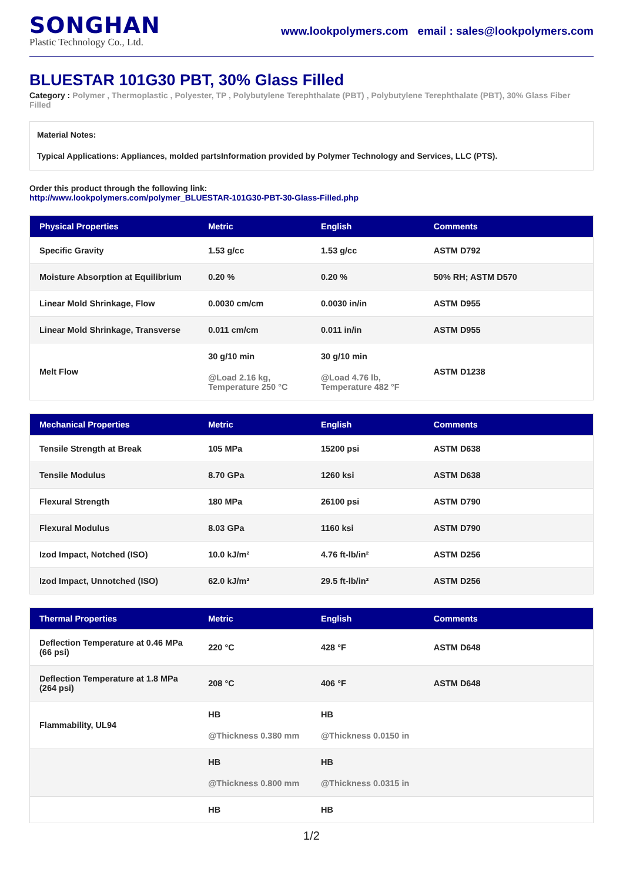SONGHAN
Plastic Technology Co., Ltd.
www.lookpolymers.com email : sales@lookpolymers.com
BLUESTAR 101G30 PBT, 30% Glass Filled
Category : Polymer , Thermoplastic , Polyester, TP , Polybutylene Terephthalate (PBT) , Polybutylene Terephthalate (PBT), 30% Glass Fiber Filled
Material Notes:
Typical Applications: Appliances, molded partsInformation provided by Polymer Technology and Services, LLC (PTS).
Order this product through the following link:
http://www.lookpolymers.com/polymer_BLUESTAR-101G30-PBT-30-Glass-Filled.php
| Physical Properties | Metric | English | Comments |
| --- | --- | --- | --- |
| Specific Gravity | 1.53 g/cc | 1.53 g/cc | ASTM D792 |
| Moisture Absorption at Equilibrium | 0.20 % | 0.20 % | 50% RH; ASTM D570 |
| Linear Mold Shrinkage, Flow | 0.0030 cm/cm | 0.0030 in/in | ASTM D955 |
| Linear Mold Shrinkage, Transverse | 0.011 cm/cm | 0.011 in/in | ASTM D955 |
| Melt Flow | 30 g/10 min @Load 2.16 kg, Temperature 250 °C | 30 g/10 min @Load 4.76 lb, Temperature 482 °F | ASTM D1238 |
| Mechanical Properties | Metric | English | Comments |
| --- | --- | --- | --- |
| Tensile Strength at Break | 105 MPa | 15200 psi | ASTM D638 |
| Tensile Modulus | 8.70 GPa | 1260 ksi | ASTM D638 |
| Flexural Strength | 180 MPa | 26100 psi | ASTM D790 |
| Flexural Modulus | 8.03 GPa | 1160 ksi | ASTM D790 |
| Izod Impact, Notched (ISO) | 10.0 kJ/m² | 4.76 ft-lb/in² | ASTM D256 |
| Izod Impact, Unnotched (ISO) | 62.0 kJ/m² | 29.5 ft-lb/in² | ASTM D256 |
| Thermal Properties | Metric | English | Comments |
| --- | --- | --- | --- |
| Deflection Temperature at 0.46 MPa (66 psi) | 220 °C | 428 °F | ASTM D648 |
| Deflection Temperature at 1.8 MPa (264 psi) | 208 °C | 406 °F | ASTM D648 |
| Flammability, UL94 | HB @Thickness 0.380 mm | HB @Thickness 0.0150 in | |
| | HB @Thickness 0.800 mm | HB @Thickness 0.0315 in | |
| | HB | HB | |
1/2